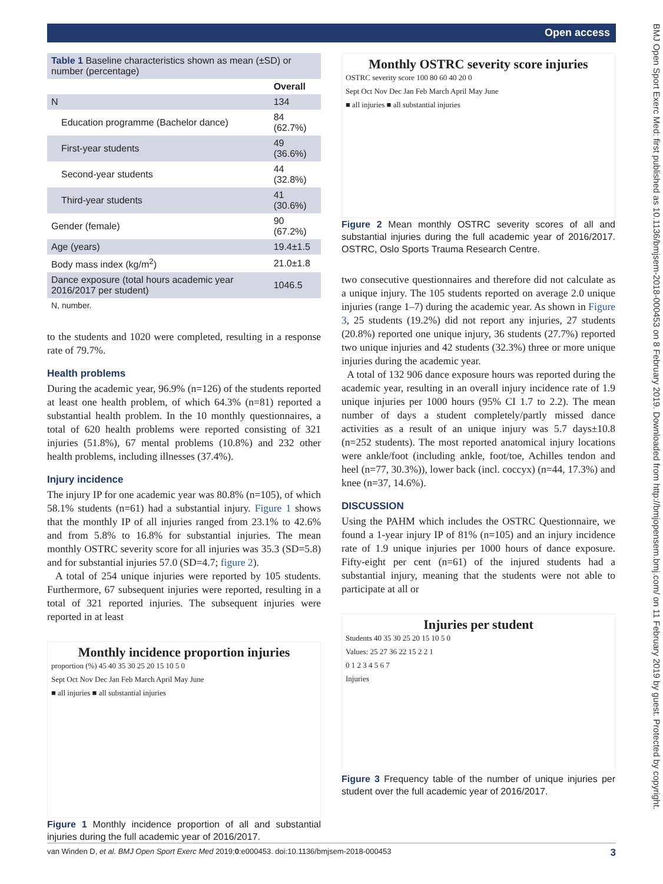Open access
| Table 1 Baseline characteristics shown as mean (±SD) or number (percentage) | |
| | Overall |
| N | 134 |
| Education programme (Bachelor dance) | 84 (62.7%) |
| First-year students | 49 (36.6%) |
| Second-year students | 44 (32.8%) |
| Third-year students | 41 (30.6%) |
| Gender (female) | 90 (67.2%) |
| Age (years) | 19.4±1.5 |
| Body mass index (kg/m<sup>2</sup>) | 21.0±1.8 |
| Dance exposure (total hours academic year 2016/2017 per student) | 1046.5 |
| N, number. | |
to the students and 1020 were completed, resulting in a response rate of 79.7%.
Health problems
During the academic year, 96.9% (n=126) of the students reported at least one health problem, of which 64.3% (n=81) reported a substantial health problem. In the 10 monthly questionnaires, a total of 620 health problems were reported consisting of 321 injuries (51.8%), 67 mental problems (10.8%) and 232 other health problems, including illnesses (37.4%).
Injury incidence
The injury IP for one academic year was 80.8% (n=105), of which 58.1% students (n=61) had a substantial injury. Figure 1 shows that the monthly IP of all injuries ranged from 23.1% to 42.6% and from 5.8% to 16.8% for substantial injuries. The mean monthly OSTRC severity score for all injuries was 35.3 (SD=5.8) and for substantial injuries 57.0 (SD=4.7; figure 2).
A total of 254 unique injuries were reported by 105 students. Furthermore, 67 subsequent injuries were reported, resulting in a total of 321 reported injuries. The subsequent injuries were reported in at least
Monthly incidence proportion injuries
proportion (%) 45 40 35 30 25 20 15 10 5 0
Sept Oct Nov Dec Jan Feb March April May June
■ all injuries ■ all substantial injuries
Figure 1 Monthly incidence proportion of all and substantial injuries during the full academic year of 2016/2017.
Monthly OSTRC severity score injuries
OSTRC severity score 100 80 60 40 20 0
Sept Oct Nov Dec Jan Feb March April May June
■ all injuries ■ all substantial injuries
Figure 2 Mean monthly OSTRC severity scores of all and substantial injuries during the full academic year of 2016/2017. OSTRC, Oslo Sports Trauma Research Centre.
two consecutive questionnaires and therefore did not calculate as a unique injury. The 105 students reported on average 2.0 unique injuries (range 1–7) during the academic year. As shown in Figure 3, 25 students (19.2%) did not report any injuries, 27 students (20.8%) reported one unique injury, 36 students (27.7%) reported two unique injuries and 42 students (32.3%) three or more unique injuries during the academic year.
A total of 132 906 dance exposure hours was reported during the academic year, resulting in an overall injury incidence rate of 1.9 unique injuries per 1000 hours (95% CI 1.7 to 2.2). The mean number of days a student completely/partly missed dance activities as a result of an unique injury was 5.7 days±10.8 (n=252 students). The most reported anatomical injury locations were ankle/foot (including ankle, foot/toe, Achilles tendon and heel (n=77, 30.3%)), lower back (incl. coccyx) (n=44, 17.3%) and knee (n=37, 14.6%).
DISCUSSION
Using the PAHM which includes the OSTRC Questionnaire, we found a 1-year injury IP of 81% (n=105) and an injury incidence rate of 1.9 unique injuries per 1000 hours of dance exposure. Fifty-eight per cent (n=61) of the injured students had a substantial injury, meaning that the students were not able to participate at all or
Injuries per student
Students 40 35 30 25 20 15 10 5 0
Values: 25 27 36 22 15 2 2 1
0 1 2 3 4 5 6 7
Injuries
Figure 3 Frequency table of the number of unique injuries per student over the full academic year of 2016/2017.
BMJ Open Sport Exerc Med: first published as 10.1136/bmjsem-2018-000453 on 8 February 2019. Downloaded from http://bmjopensem.bmj.com/ on 11 February 2019 by guest. Protected by copyright.
van Winden D, et al. BMJ Open Sport Exerc Med 2019;0:e000453. doi:10.1136/bmjsem-2018-000453 3